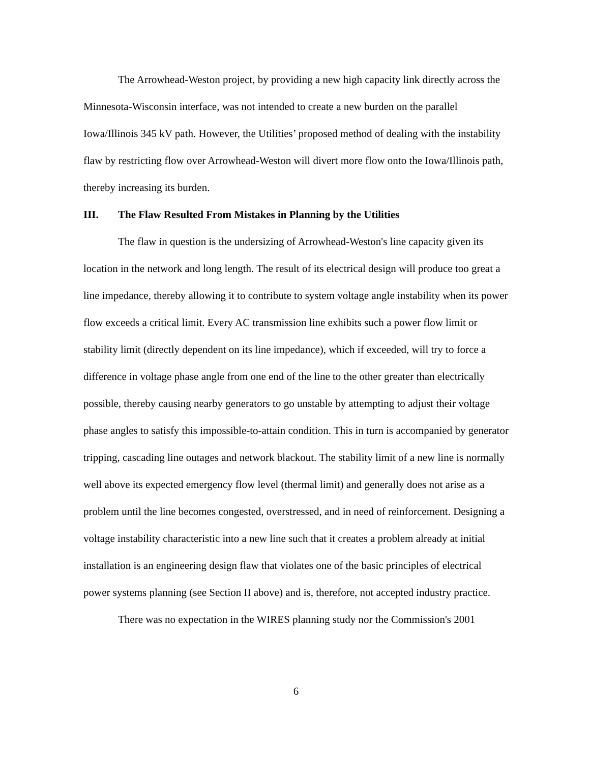The Arrowhead-Weston project, by providing a new high capacity link directly across the Minnesota-Wisconsin interface, was not intended to create a new burden on the parallel Iowa/Illinois 345 kV path. However, the Utilities’ proposed method of dealing with the instability flaw by restricting flow over Arrowhead-Weston will divert more flow onto the Iowa/Illinois path, thereby increasing its burden.
III. The Flaw Resulted From Mistakes in Planning by the Utilities
The flaw in question is the undersizing of Arrowhead-Weston's line capacity given its location in the network and long length. The result of its electrical design will produce too great a line impedance, thereby allowing it to contribute to system voltage angle instability when its power flow exceeds a critical limit. Every AC transmission line exhibits such a power flow limit or stability limit (directly dependent on its line impedance), which if exceeded, will try to force a difference in voltage phase angle from one end of the line to the other greater than electrically possible, thereby causing nearby generators to go unstable by attempting to adjust their voltage phase angles to satisfy this impossible-to-attain condition. This in turn is accompanied by generator tripping, cascading line outages and network blackout. The stability limit of a new line is normally well above its expected emergency flow level (thermal limit) and generally does not arise as a problem until the line becomes congested, overstressed, and in need of reinforcement. Designing a voltage instability characteristic into a new line such that it creates a problem already at initial installation is an engineering design flaw that violates one of the basic principles of electrical power systems planning (see Section II above) and is, therefore, not accepted industry practice.
There was no expectation in the WIRES planning study nor the Commission's 2001
6